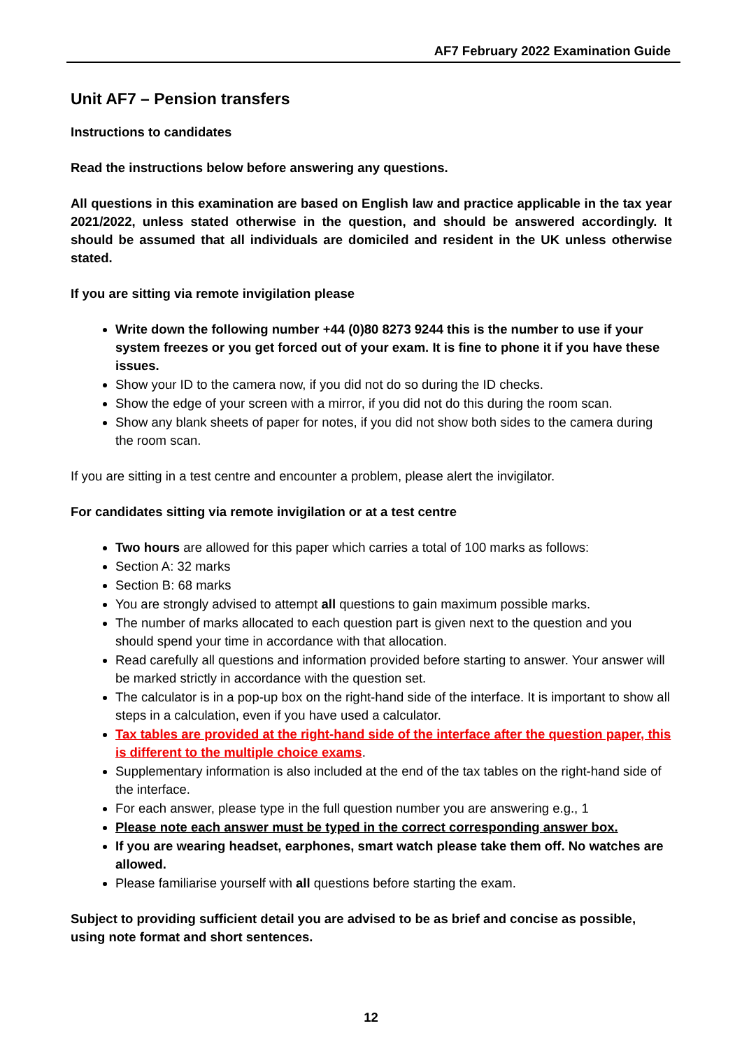AF7 February 2022 Examination Guide
Unit AF7 – Pension transfers
Instructions to candidates
Read the instructions below before answering any questions.
All questions in this examination are based on English law and practice applicable in the tax year 2021/2022, unless stated otherwise in the question, and should be answered accordingly. It should be assumed that all individuals are domiciled and resident in the UK unless otherwise stated.
If you are sitting via remote invigilation please
Write down the following number +44 (0)80 8273 9244 this is the number to use if your system freezes or you get forced out of your exam. It is fine to phone it if you have these issues.
Show your ID to the camera now, if you did not do so during the ID checks.
Show the edge of your screen with a mirror, if you did not do this during the room scan.
Show any blank sheets of paper for notes, if you did not show both sides to the camera during the room scan.
If you are sitting in a test centre and encounter a problem, please alert the invigilator.
For candidates sitting via remote invigilation or at a test centre
Two hours are allowed for this paper which carries a total of 100 marks as follows:
Section A: 32 marks
Section B: 68 marks
You are strongly advised to attempt all questions to gain maximum possible marks.
The number of marks allocated to each question part is given next to the question and you should spend your time in accordance with that allocation.
Read carefully all questions and information provided before starting to answer. Your answer will be marked strictly in accordance with the question set.
The calculator is in a pop-up box on the right-hand side of the interface. It is important to show all steps in a calculation, even if you have used a calculator.
Tax tables are provided at the right-hand side of the interface after the question paper, this is different to the multiple choice exams.
Supplementary information is also included at the end of the tax tables on the right-hand side of the interface.
For each answer, please type in the full question number you are answering e.g., 1
Please note each answer must be typed in the correct corresponding answer box.
If you are wearing headset, earphones, smart watch please take them off. No watches are allowed.
Please familiarise yourself with all questions before starting the exam.
Subject to providing sufficient detail you are advised to be as brief and concise as possible, using note format and short sentences.
12